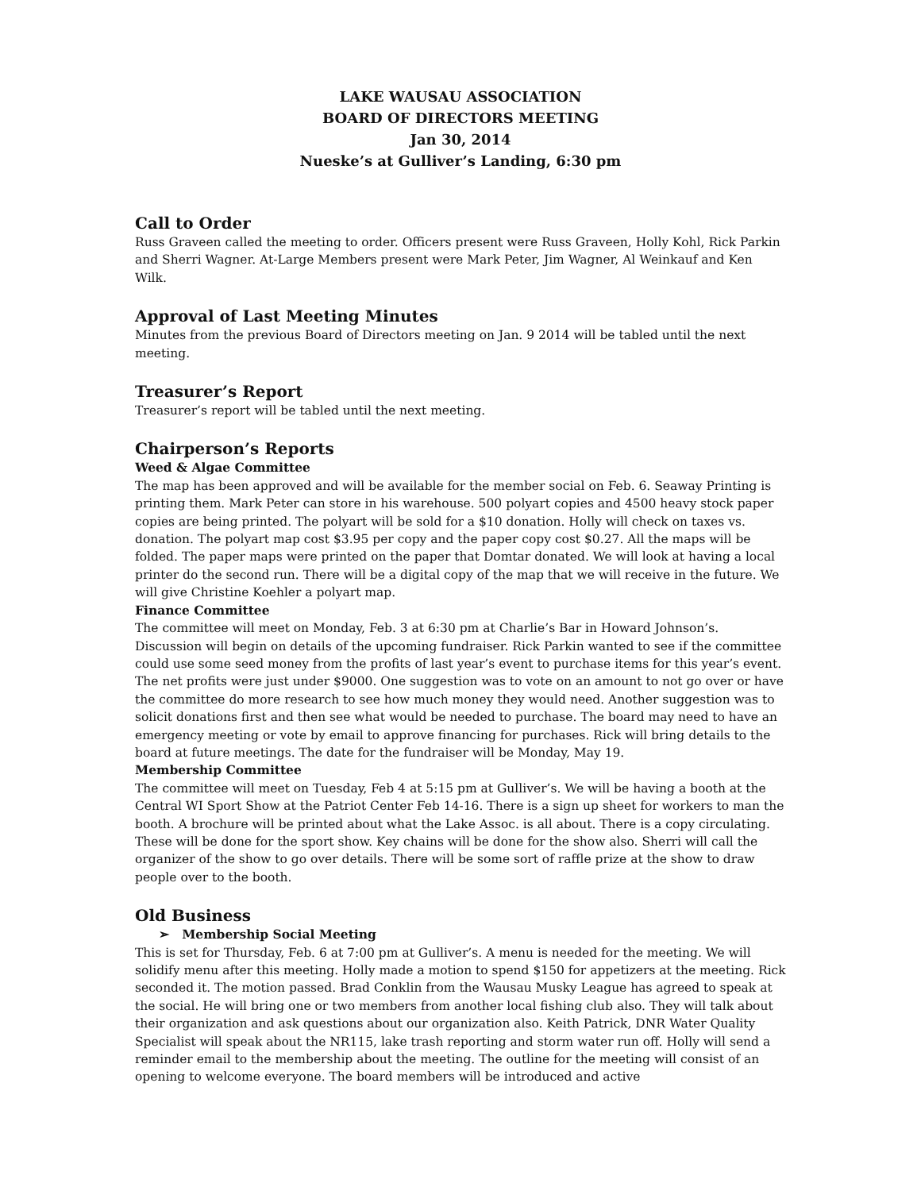LAKE WAUSAU ASSOCIATION
BOARD OF DIRECTORS MEETING
Jan 30, 2014
Nueske’s at Gulliver’s Landing, 6:30 pm
Call to Order
Russ Graveen called the meeting to order. Officers present were Russ Graveen, Holly Kohl, Rick Parkin and Sherri Wagner. At-Large Members present were Mark Peter, Jim Wagner, Al Weinkauf and Ken Wilk.
Approval of Last Meeting Minutes
Minutes from the previous Board of Directors meeting on Jan. 9 2014 will be tabled until the next meeting.
Treasurer’s Report
Treasurer’s report will be tabled until the next meeting.
Chairperson’s Reports
Weed & Algae Committee
The map has been approved and will be available for the member social on Feb. 6. Seaway Printing is printing them. Mark Peter can store in his warehouse. 500 polyart copies and 4500 heavy stock paper copies are being printed. The polyart will be sold for a $10 donation. Holly will check on taxes vs. donation. The polyart map cost $3.95 per copy and the paper copy cost $0.27. All the maps will be folded. The paper maps were printed on the paper that Domtar donated. We will look at having a local printer do the second run. There will be a digital copy of the map that we will receive in the future. We will give Christine Koehler a polyart map.
Finance Committee
The committee will meet on Monday, Feb. 3 at 6:30 pm at Charlie’s Bar in Howard Johnson’s. Discussion will begin on details of the upcoming fundraiser. Rick Parkin wanted to see if the committee could use some seed money from the profits of last year’s event to purchase items for this year’s event. The net profits were just under $9000. One suggestion was to vote on an amount to not go over or have the committee do more research to see how much money they would need. Another suggestion was to solicit donations first and then see what would be needed to purchase. The board may need to have an emergency meeting or vote by email to approve financing for purchases. Rick will bring details to the board at future meetings. The date for the fundraiser will be Monday, May 19.
Membership Committee
The committee will meet on Tuesday, Feb 4 at 5:15 pm at Gulliver’s. We will be having a booth at the Central WI Sport Show at the Patriot Center Feb 14-16. There is a sign up sheet for workers to man the booth. A brochure will be printed about what the Lake Assoc. is all about. There is a copy circulating. These will be done for the sport show. Key chains will be done for the show also. Sherri will call the organizer of the show to go over details. There will be some sort of raffle prize at the show to draw people over to the booth.
Old Business
➢ Membership Social Meeting
This is set for Thursday, Feb. 6 at 7:00 pm at Gulliver’s. A menu is needed for the meeting. We will solidify menu after this meeting. Holly made a motion to spend $150 for appetizers at the meeting. Rick seconded it. The motion passed. Brad Conklin from the Wausau Musky League has agreed to speak at the social. He will bring one or two members from another local fishing club also. They will talk about their organization and ask questions about our organization also. Keith Patrick, DNR Water Quality Specialist will speak about the NR115, lake trash reporting and storm water run off. Holly will send a reminder email to the membership about the meeting. The outline for the meeting will consist of an opening to welcome everyone. The board members will be introduced and active